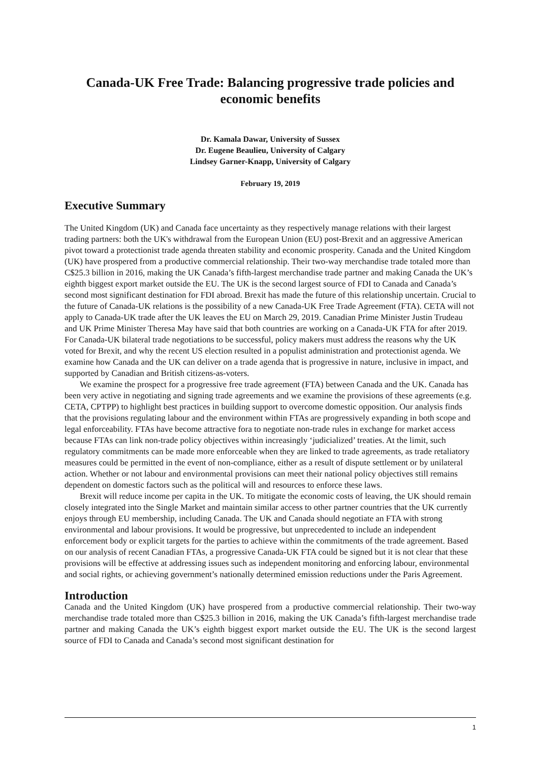Canada-UK Free Trade: Balancing progressive trade policies and economic benefits
Dr. Kamala Dawar, University of Sussex
Dr. Eugene Beaulieu, University of Calgary
Lindsey Garner-Knapp, University of Calgary
February 19, 2019
Executive Summary
The United Kingdom (UK) and Canada face uncertainty as they respectively manage relations with their largest trading partners: both the UK's withdrawal from the European Union (EU) post-Brexit and an aggressive American pivot toward a protectionist trade agenda threaten stability and economic prosperity. Canada and the United Kingdom (UK) have prospered from a productive commercial relationship. Their two-way merchandise trade totaled more than C$25.3 billion in 2016, making the UK Canada’s fifth-largest merchandise trade partner and making Canada the UK’s eighth biggest export market outside the EU. The UK is the second largest source of FDI to Canada and Canada’s second most significant destination for FDI abroad. Brexit has made the future of this relationship uncertain. Crucial to the future of Canada-UK relations is the possibility of a new Canada-UK Free Trade Agreement (FTA). CETA will not apply to Canada-UK trade after the UK leaves the EU on March 29, 2019. Canadian Prime Minister Justin Trudeau and UK Prime Minister Theresa May have said that both countries are working on a Canada-UK FTA for after 2019. For Canada-UK bilateral trade negotiations to be successful, policy makers must address the reasons why the UK voted for Brexit, and why the recent US election resulted in a populist administration and protectionist agenda. We examine how Canada and the UK can deliver on a trade agenda that is progressive in nature, inclusive in impact, and supported by Canadian and British citizens-as-voters.
We examine the prospect for a progressive free trade agreement (FTA) between Canada and the UK. Canada has been very active in negotiating and signing trade agreements and we examine the provisions of these agreements (e.g. CETA, CPTPP) to highlight best practices in building support to overcome domestic opposition. Our analysis finds that the provisions regulating labour and the environment within FTAs are progressively expanding in both scope and legal enforceability. FTAs have become attractive fora to negotiate non-trade rules in exchange for market access because FTAs can link non-trade policy objectives within increasingly ‘judicialized’ treaties. At the limit, such regulatory commitments can be made more enforceable when they are linked to trade agreements, as trade retaliatory measures could be permitted in the event of non-compliance, either as a result of dispute settlement or by unilateral action. Whether or not labour and environmental provisions can meet their national policy objectives still remains dependent on domestic factors such as the political will and resources to enforce these laws.
Brexit will reduce income per capita in the UK. To mitigate the economic costs of leaving, the UK should remain closely integrated into the Single Market and maintain similar access to other partner countries that the UK currently enjoys through EU membership, including Canada. The UK and Canada should negotiate an FTA with strong environmental and labour provisions. It would be progressive, but unprecedented to include an independent enforcement body or explicit targets for the parties to achieve within the commitments of the trade agreement. Based on our analysis of recent Canadian FTAs, a progressive Canada-UK FTA could be signed but it is not clear that these provisions will be effective at addressing issues such as independent monitoring and enforcing labour, environmental and social rights, or achieving government’s nationally determined emission reductions under the Paris Agreement.
Introduction
Canada and the United Kingdom (UK) have prospered from a productive commercial relationship. Their two-way merchandise trade totaled more than C$25.3 billion in 2016, making the UK Canada’s fifth-largest merchandise trade partner and making Canada the UK’s eighth biggest export market outside the EU. The UK is the second largest source of FDI to Canada and Canada’s second most significant destination for
1